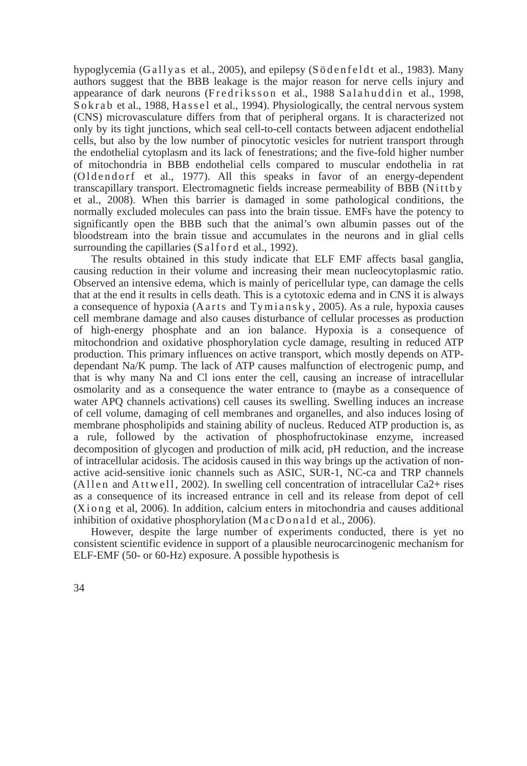hypoglycemia (Gallyas et al., 2005), and epilepsy (Södenfeldt et al., 1983). Many authors suggest that the BBB leakage is the major reason for nerve cells injury and appearance of dark neurons (Fredriksson et al., 1988 Salahuddin et al., 1998, Sokrab et al., 1988, Hassel et al., 1994). Physiologically, the central nervous system (CNS) microvasculature differs from that of peripheral organs. It is characterized not only by its tight junctions, which seal cell-to-cell contacts between adjacent endothelial cells, but also by the low number of pinocytotic vesicles for nutrient transport through the endothelial cytoplasm and its lack of fenestrations; and the five-fold higher number of mitochondria in BBB endothelial cells compared to muscular endothelia in rat (Oldendorf et al., 1977). All this speaks in favor of an energy-dependent transcapillary transport. Electromagnetic fields increase permeability of BBB (Nittby et al., 2008). When this barrier is damaged in some pathological conditions, the normally excluded molecules can pass into the brain tissue. EMFs have the potency to significantly open the BBB such that the animal’s own albumin passes out of the bloodstream into the brain tissue and accumulates in the neurons and in glial cells surrounding the capillaries (Salford et al., 1992).
The results obtained in this study indicate that ELF EMF affects basal ganglia, causing reduction in their volume and increasing their mean nucleocytoplasmic ratio. Observed an intensive edema, which is mainly of pericellular type, can damage the cells that at the end it results in cells death. This is a cytotoxic edema and in CNS it is always a consequence of hypoxia (Aarts and Tymiansky, 2005). As a rule, hypoxia causes cell membrane damage and also causes disturbance of cellular processes as production of high-energy phosphate and an ion balance. Hypoxia is a consequence of mitochondrion and oxidative phosphorylation cycle damage, resulting in reduced ATP production. This primary influences on active transport, which mostly depends on ATP-dependant Na/K pump. The lack of ATP causes malfunction of electrogenic pump, and that is why many Na and Cl ions enter the cell, causing an increase of intracellular osmolarity and as a consequence the water entrance to (maybe as a consequence of water APQ channels activations) cell causes its swelling. Swelling induces an increase of cell volume, damaging of cell membranes and organelles, and also induces losing of membrane phospholipids and staining ability of nucleus. Reduced ATP production is, as a rule, followed by the activation of phosphofructokinase enzyme, increased decomposition of glycogen and production of milk acid, pH reduction, and the increase of intracellular acidosis. The acidosis caused in this way brings up the activation of non-active acid-sensitive ionic channels such as ASIC, SUR-1, NC-ca and TRP channels (Allen and Attwell, 2002). In swelling cell concentration of intracellular Ca2+ rises as a consequence of its increased entrance in cell and its release from depot of cell (Xiong et al, 2006). In addition, calcium enters in mitochondria and causes additional inhibition of oxidative phosphorylation (MacDonald et al., 2006).
However, despite the large number of experiments conducted, there is yet no consistent scientific evidence in support of a plausible neurocarcinogenic mechanism for ELF-EMF (50- or 60-Hz) exposure. A possible hypothesis is
34